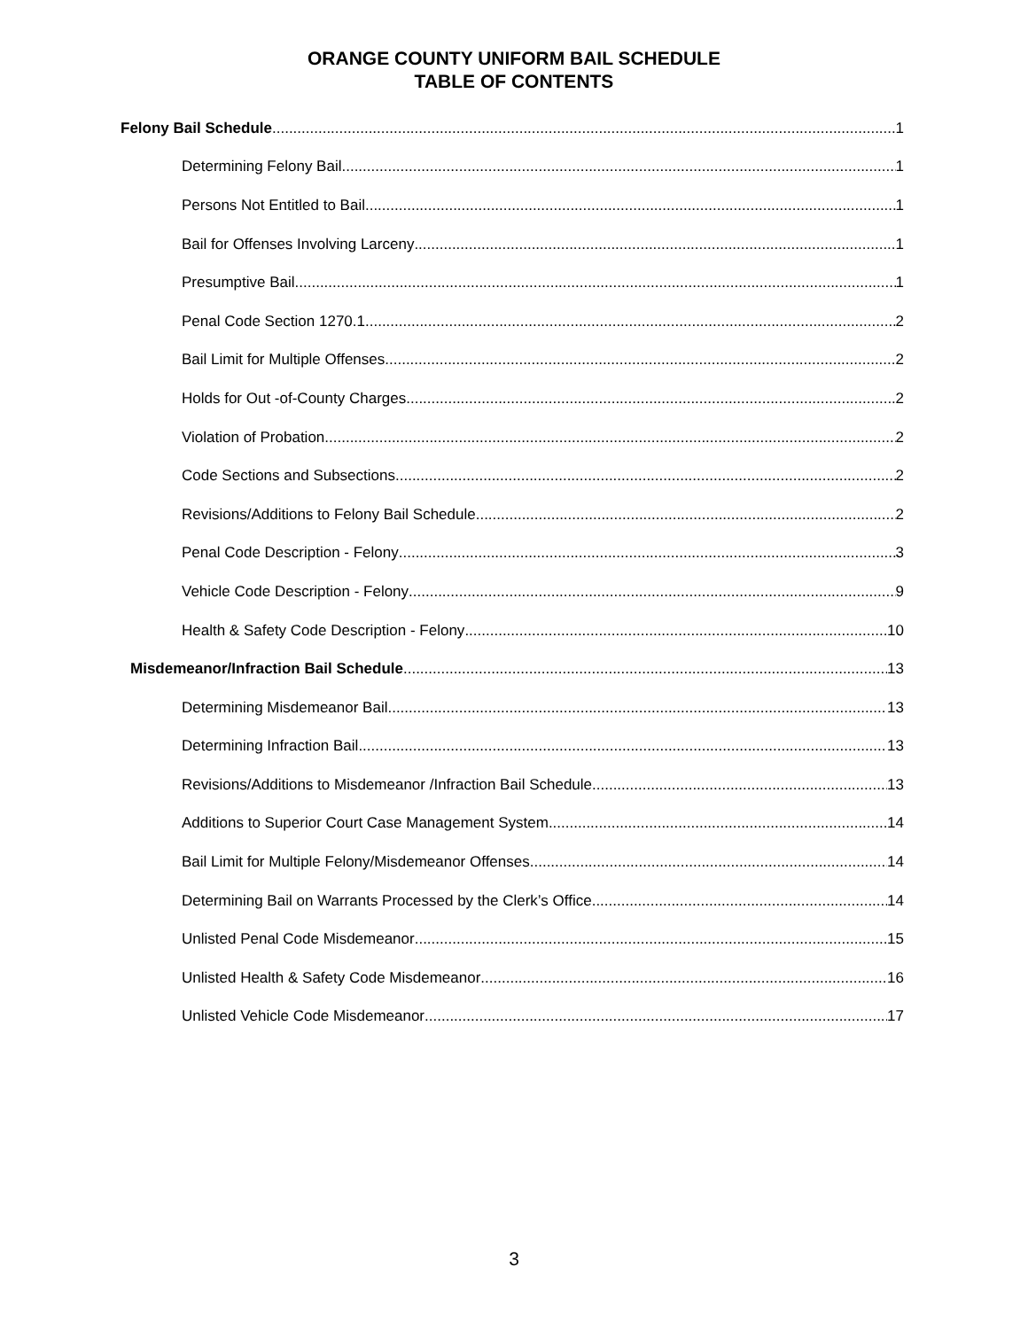ORANGE COUNTY UNIFORM BAIL SCHEDULE
TABLE OF CONTENTS
Felony Bail Schedule 1
Determining Felony Bail 1
Persons Not Entitled to Bail 1
Bail for Offenses Involving Larceny 1
Presumptive Bail 1
Penal Code Section 1270.1 2
Bail Limit for Multiple Offenses 2
Holds for Out -of-County Charges 2
Violation of Probation 2
Code Sections and Subsections 2
Revisions/Additions to Felony Bail Schedule 2
Penal Code Description - Felony 3
Vehicle Code Description - Felony 9
Health & Safety Code Description - Felony 10
Misdemeanor/Infraction Bail Schedule 13
Determining Misdemeanor Bail 13
Determining Infraction Bail 13
Revisions/Additions to Misdemeanor /Infraction Bail Schedule 13
Additions to Superior Court Case Management System 14
Bail Limit for Multiple Felony/Misdemeanor Offenses 14
Determining Bail on Warrants Processed by the Clerk’s Office 14
Unlisted Penal Code Misdemeanor 15
Unlisted Health & Safety Code Misdemeanor 16
Unlisted Vehicle Code Misdemeanor 17
3